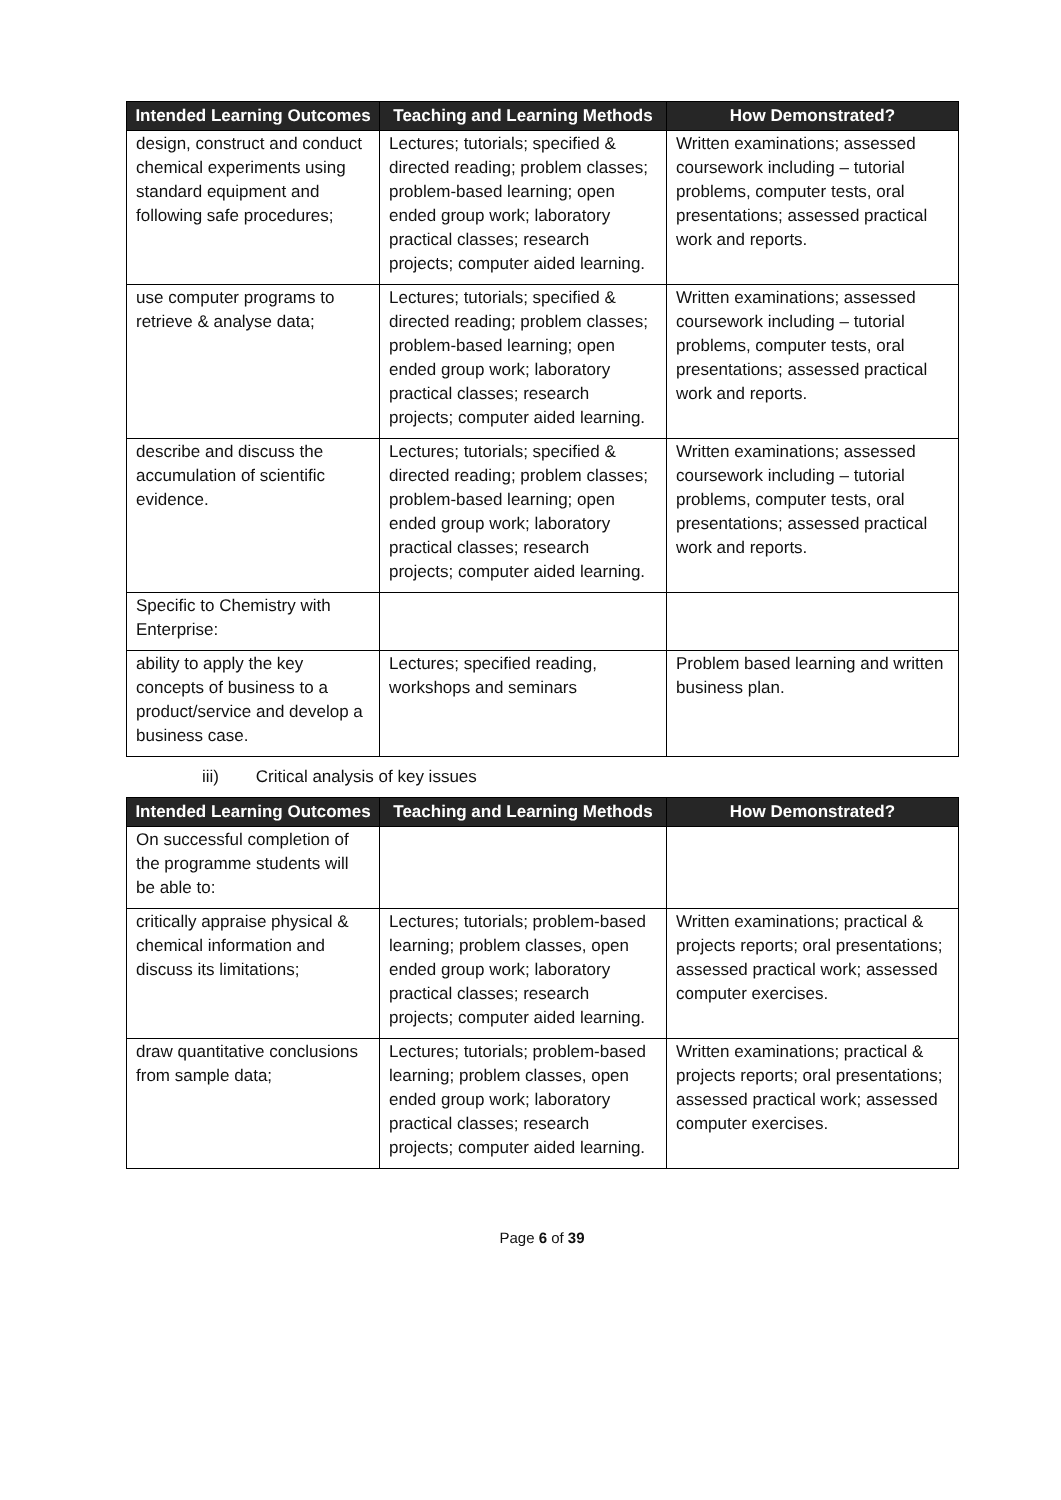| Intended Learning Outcomes | Teaching and Learning Methods | How Demonstrated? |
| --- | --- | --- |
| design, construct and conduct chemical experiments using standard equipment and following safe procedures; | Lectures; tutorials; specified & directed reading; problem classes; problem-based learning; open ended group work; laboratory practical classes; research projects; computer aided learning. | Written examinations; assessed coursework including – tutorial problems, computer tests, oral presentations; assessed practical work and reports. |
| use computer programs to retrieve & analyse data; | Lectures; tutorials; specified & directed reading; problem classes; problem-based learning; open ended group work; laboratory practical classes; research projects; computer aided learning. | Written examinations; assessed coursework including – tutorial problems, computer tests, oral presentations; assessed practical work and reports. |
| describe and discuss the accumulation of scientific evidence. | Lectures; tutorials; specified & directed reading; problem classes; problem-based learning; open ended group work; laboratory practical classes; research projects; computer aided learning. | Written examinations; assessed coursework including – tutorial problems, computer tests, oral presentations; assessed practical work and reports. |
| Specific to Chemistry with Enterprise: | | |
| ability to apply the key concepts of business to a product/service and develop a business case. | Lectures; specified reading, workshops and seminars | Problem based learning and written business plan. |
iii) Critical analysis of key issues
| Intended Learning Outcomes | Teaching and Learning Methods | How Demonstrated? |
| --- | --- | --- |
| On successful completion of the programme students will be able to: | | |
| critically appraise physical & chemical information and discuss its limitations; | Lectures; tutorials; problem-based learning; problem classes, open ended group work; laboratory practical classes; research projects; computer aided learning. | Written examinations; practical & projects reports; oral presentations; assessed practical work; assessed computer exercises. |
| draw quantitative conclusions from sample data; | Lectures; tutorials; problem-based learning; problem classes, open ended group work; laboratory practical classes; research projects; computer aided learning. | Written examinations; practical & projects reports; oral presentations; assessed practical work; assessed computer exercises. |
Page 6 of 39